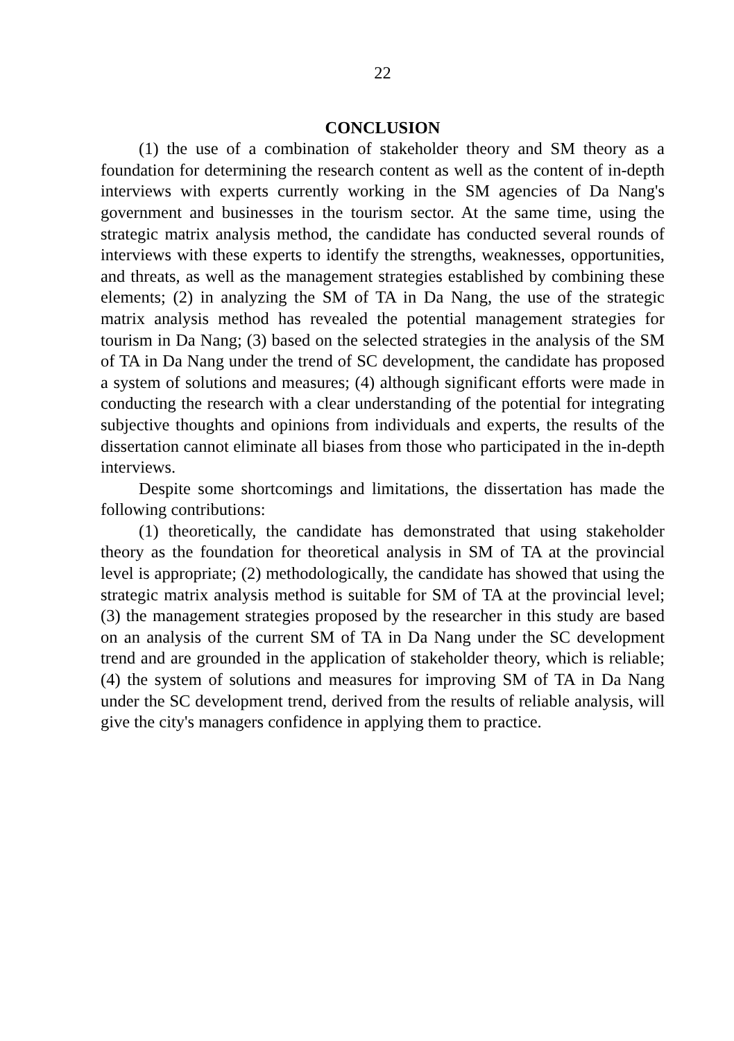22
CONCLUSION
(1) the use of a combination of stakeholder theory and SM theory as a foundation for determining the research content as well as the content of in-depth interviews with experts currently working in the SM agencies of Da Nang's government and businesses in the tourism sector. At the same time, using the strategic matrix analysis method, the candidate has conducted several rounds of interviews with these experts to identify the strengths, weaknesses, opportunities, and threats, as well as the management strategies established by combining these elements; (2) in analyzing the SM of TA in Da Nang, the use of the strategic matrix analysis method has revealed the potential management strategies for tourism in Da Nang; (3) based on the selected strategies in the analysis of the SM of TA in Da Nang under the trend of SC development, the candidate has proposed a system of solutions and measures; (4) although significant efforts were made in conducting the research with a clear understanding of the potential for integrating subjective thoughts and opinions from individuals and experts, the results of the dissertation cannot eliminate all biases from those who participated in the in-depth interviews.
Despite some shortcomings and limitations, the dissertation has made the following contributions:
(1) theoretically, the candidate has demonstrated that using stakeholder theory as the foundation for theoretical analysis in SM of TA at the provincial level is appropriate; (2) methodologically, the candidate has showed that using the strategic matrix analysis method is suitable for SM of TA at the provincial level; (3) the management strategies proposed by the researcher in this study are based on an analysis of the current SM of TA in Da Nang under the SC development trend and are grounded in the application of stakeholder theory, which is reliable; (4) the system of solutions and measures for improving SM of TA in Da Nang under the SC development trend, derived from the results of reliable analysis, will give the city's managers confidence in applying them to practice.